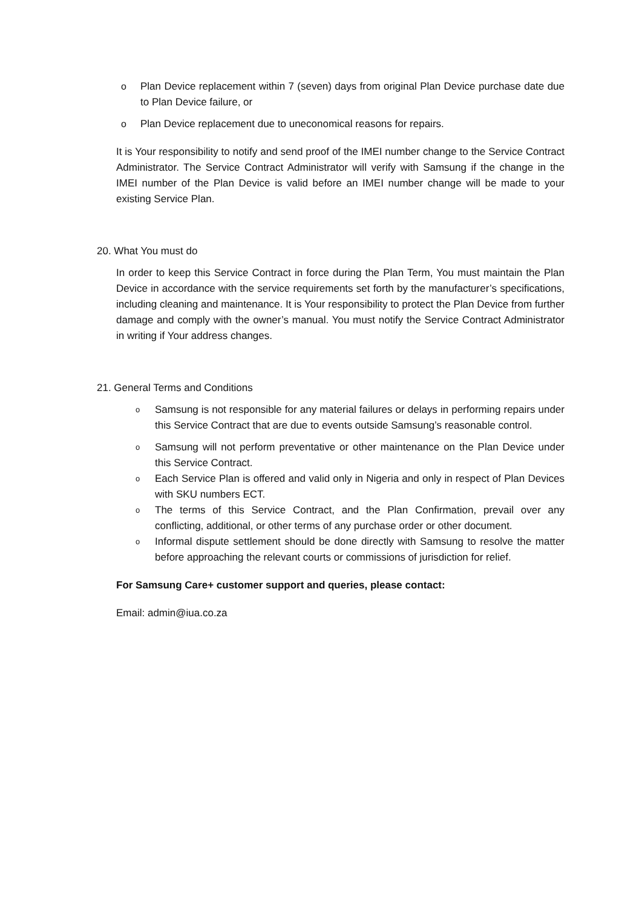o Plan Device replacement within 7 (seven) days from original Plan Device purchase date due to Plan Device failure, or
o Plan Device replacement due to uneconomical reasons for repairs.
It is Your responsibility to notify and send proof of the IMEI number change to the Service Contract Administrator. The Service Contract Administrator will verify with Samsung if the change in the IMEI number of the Plan Device is valid before an IMEI number change will be made to your existing Service Plan.
20. What You must do
In order to keep this Service Contract in force during the Plan Term, You must maintain the Plan Device in accordance with the service requirements set forth by the manufacturer’s specifications, including cleaning and maintenance. It is Your responsibility to protect the Plan Device from further damage and comply with the owner’s manual. You must notify the Service Contract Administrator in writing if Your address changes.
21. General Terms and Conditions
o Samsung is not responsible for any material failures or delays in performing repairs under this Service Contract that are due to events outside Samsung’s reasonable control.
o Samsung will not perform preventative or other maintenance on the Plan Device under this Service Contract.
o Each Service Plan is offered and valid only in Nigeria and only in respect of Plan Devices with SKU numbers ECT.
o The terms of this Service Contract, and the Plan Confirmation, prevail over any conflicting, additional, or other terms of any purchase order or other document.
o Informal dispute settlement should be done directly with Samsung to resolve the matter before approaching the relevant courts or commissions of jurisdiction for relief.
For Samsung Care+ customer support and queries, please contact:
Email: admin@iua.co.za